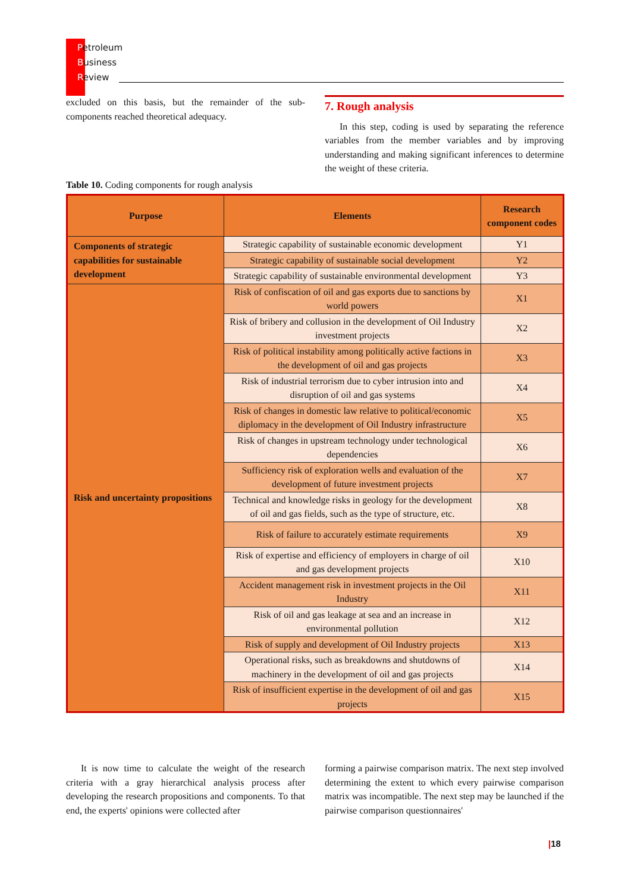Petroleum
Business
Review
excluded on this basis, but the remainder of the sub-components reached theoretical adequacy.
7. Rough analysis
In this step, coding is used by separating the reference variables from the member variables and by improving understanding and making significant inferences to determine the weight of these criteria.
Table 10. Coding components for rough analysis
| Purpose | Elements | Research component codes |
| --- | --- | --- |
| Components of strategic capabilities for sustainable development | Strategic capability of sustainable economic development | Y1 |
| | Strategic capability of sustainable social development | Y2 |
| | Strategic capability of sustainable environmental development | Y3 |
| Risk and uncertainty propositions | Risk of confiscation of oil and gas exports due to sanctions by world powers | X1 |
| | Risk of bribery and collusion in the development of Oil Industry investment projects | X2 |
| | Risk of political instability among politically active factions in the development of oil and gas projects | X3 |
| | Risk of industrial terrorism due to cyber intrusion into and disruption of oil and gas systems | X4 |
| | Risk of changes in domestic law relative to political/economic diplomacy in the development of Oil Industry infrastructure | X5 |
| | Risk of changes in upstream technology under technological dependencies | X6 |
| | Sufficiency risk of exploration wells and evaluation of the development of future investment projects | X7 |
| | Technical and knowledge risks in geology for the development of oil and gas fields, such as the type of structure, etc. | X8 |
| | Risk of failure to accurately estimate requirements | X9 |
| | Risk of expertise and efficiency of employers in charge of oil and gas development projects | X10 |
| | Accident management risk in investment projects in the Oil Industry | X11 |
| | Risk of oil and gas leakage at sea and an increase in environmental pollution | X12 |
| | Risk of supply and development of Oil Industry projects | X13 |
| | Operational risks, such as breakdowns and shutdowns of machinery in the development of oil and gas projects | X14 |
| | Risk of insufficient expertise in the development of oil and gas projects | X15 |
It is now time to calculate the weight of the research criteria with a gray hierarchical analysis process after developing the research propositions and components. To that end, the experts' opinions were collected after
forming a pairwise comparison matrix. The next step involved determining the extent to which every pairwise comparison matrix was incompatible. The next step may be launched if the pairwise comparison questionnaires'
|18